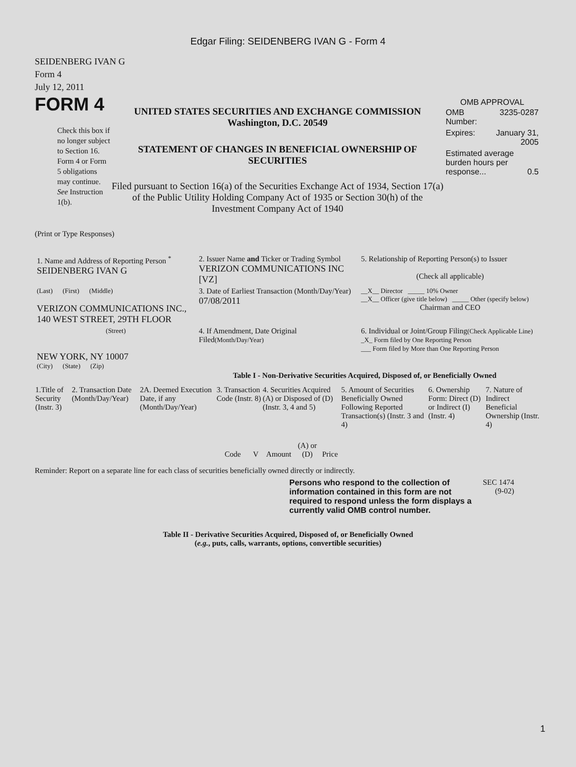Edgar Filing: SEIDENBERG IVAN G - Form 4
SEIDENBERG IVAN G
Form 4
July 12, 2011
FORM 4
Check this box if no longer subject to Section 16. Form 4 or Form 5 obligations may continue. See Instruction 1(b).
UNITED STATES SECURITIES AND EXCHANGE COMMISSION
Washington, D.C. 20549
STATEMENT OF CHANGES IN BENEFICIAL OWNERSHIP OF SECURITIES
Filed pursuant to Section 16(a) of the Securities Exchange Act of 1934, Section 17(a) of the Public Utility Holding Company Act of 1935 or Section 30(h) of the Investment Company Act of 1940
OMB APPROVAL
| OMB Number: | 3235-0287 |
| Expires: | January 31, 2005 |
| Estimated average burden hours per response... 0.5 | |
(Print or Type Responses)
| 1. Name and Address of Reporting Person <sup>*</sup> SEIDENBERG IVAN G | 2. Issuer Name and Ticker or Trading Symbol VERIZON COMMUNICATIONS INC [VZ] | 5. Relationship of Reporting Person(s) to Issuer (Check all applicable) |
| (Last) (First) (Middle) VERIZON COMMUNICATIONS INC., 140 WEST STREET, 29TH FLOOR | 3. Date of Earliest Transaction (Month/Day/Year) 07/08/2011 | __X__ Director _____ 10% Owner __X__ Officer (give title below) _____ Other (specify below) Chairman and CEO |
| (Street) NEW YORK, NY 10007 (City) (State) (Zip) | 4. If Amendment, Date Original Filed (Month/Day/Year) | 6. Individual or Joint/Group Filing (Check Applicable Line) _X_ Form filed by One Reporting Person ___ Form filed by More than One Reporting Person |
Table I - Non-Derivative Securities Acquired, Disposed of, or Beneficially Owned
| 1.Title of Security (Instr. 3) | 2. Transaction Date (Month/Day/Year) | 2A. Deemed Execution Date, if any (Month/Day/Year) | 3. Transaction Code (Instr. 8) | | 4. Securities Acquired (A) or Disposed of (D) (Instr. 3, 4 and 5) | | | 5. Amount of Securities Beneficially Owned Following Reported Transaction(s) (Instr. 3 and 4) | 6. Ownership Form: Direct (D) or Indirect (I) (Instr. 4) | 7. Nature of Indirect Beneficial Ownership (Instr. 4) |
| --- | --- | --- | --- | --- | --- | --- | --- | --- | --- | --- |
| | | | Code | V | Amount | (A) or (D) | Price | | | |
Reminder: Report on a separate line for each class of securities beneficially owned directly or indirectly.
Persons who respond to the collection of information contained in this form are not required to respond unless the form displays a currently valid OMB control number.
SEC 1474 (9-02)
Table II - Derivative Securities Acquired, Disposed of, or Beneficially Owned
(e.g., puts, calls, warrants, options, convertible securities)
1